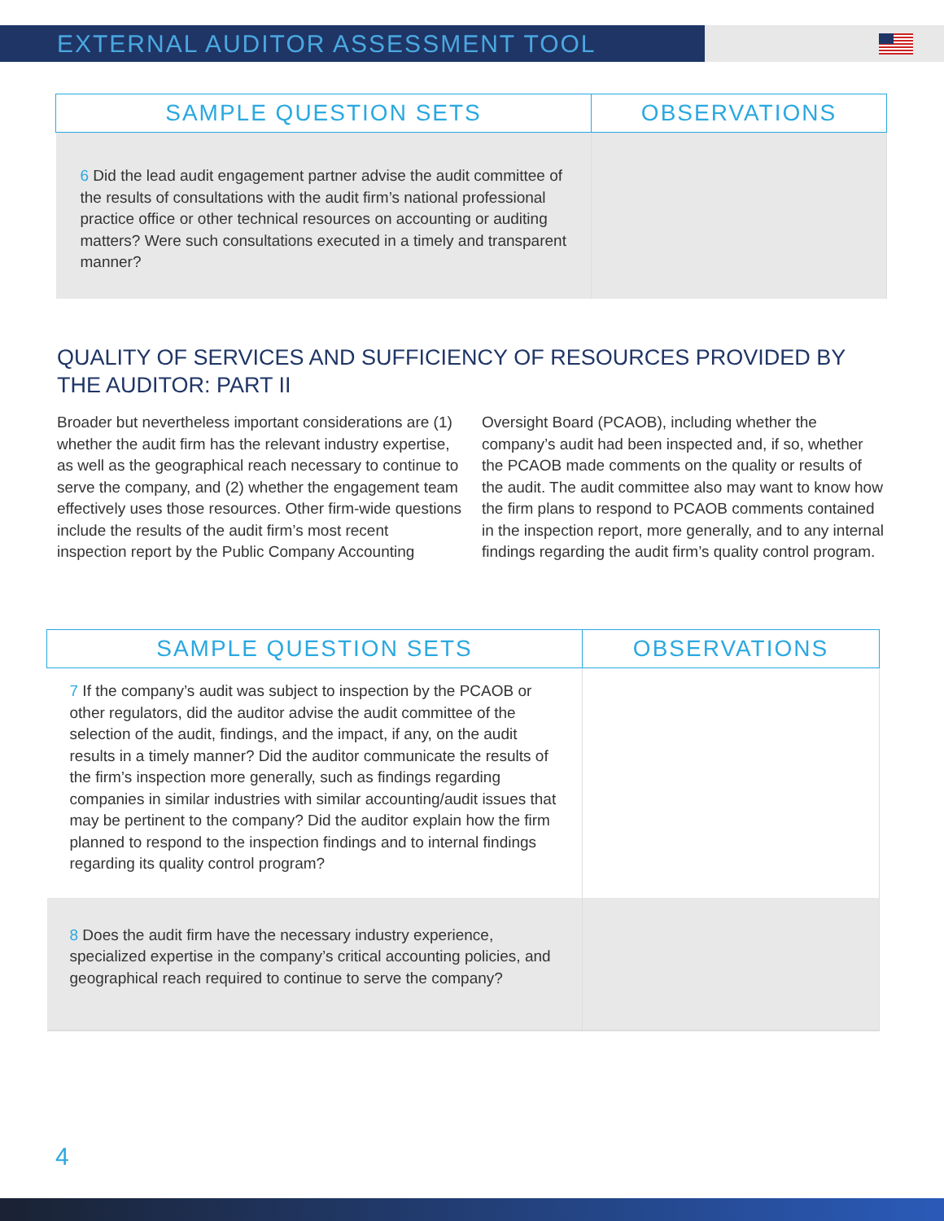EXTERNAL AUDITOR ASSESSMENT TOOL
| SAMPLE QUESTION SETS | OBSERVATIONS |
| --- | --- |
| 6 Did the lead audit engagement partner advise the audit committee of the results of consultations with the audit firm’s national professional practice office or other technical resources on accounting or auditing matters? Were such consultations executed in a timely and transparent manner? | |
QUALITY OF SERVICES AND SUFFICIENCY OF RESOURCES PROVIDED BY THE AUDITOR: PART II
Broader but nevertheless important considerations are (1) whether the audit firm has the relevant industry expertise, as well as the geographical reach necessary to continue to serve the company, and (2) whether the engagement team effectively uses those resources. Other firm-wide questions include the results of the audit firm’s most recent inspection report by the Public Company Accounting Oversight Board (PCAOB), including whether the company’s audit had been inspected and, if so, whether the PCAOB made comments on the quality or results of the audit. The audit committee also may want to know how the firm plans to respond to PCAOB comments contained in the inspection report, more generally, and to any internal findings regarding the audit firm’s quality control program.
| SAMPLE QUESTION SETS | OBSERVATIONS |
| --- | --- |
| 7 If the company’s audit was subject to inspection by the PCAOB or other regulators, did the auditor advise the audit committee of the selection of the audit, findings, and the impact, if any, on the audit results in a timely manner? Did the auditor communicate the results of the firm’s inspection more generally, such as findings regarding companies in similar industries with similar accounting/audit issues that may be pertinent to the company? Did the auditor explain how the firm planned to respond to the inspection findings and to internal findings regarding its quality control program? | |
| 8 Does the audit firm have the necessary industry experience, specialized expertise in the company’s critical accounting policies, and geographical reach required to continue to serve the company? | |
4